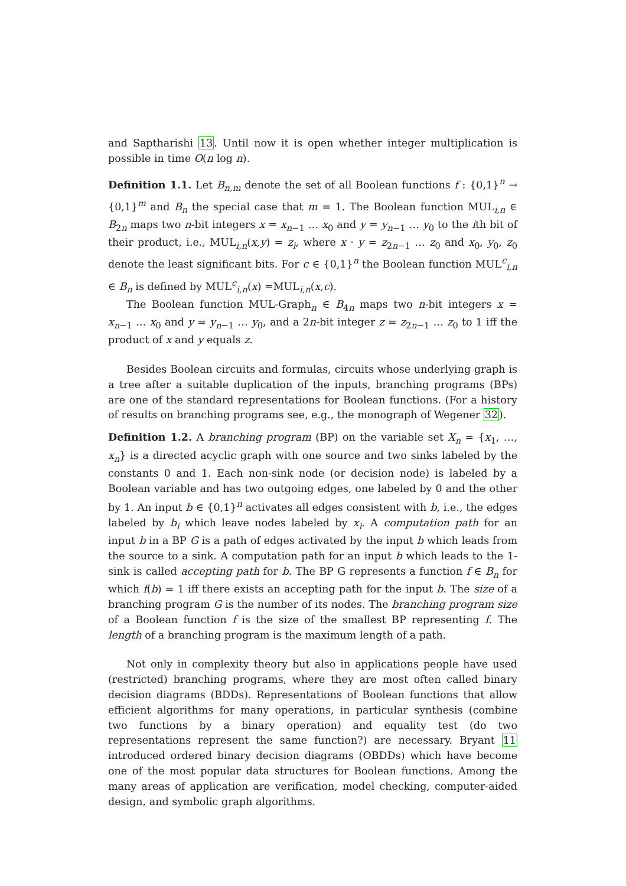and Saptharishi 13. Until now it is open whether integer multiplication is possible in time O(n log n).
Definition 1.1. Let B<sub>n,m</sub> denote the set of all Boolean functions f : {0,1}<sup>n</sup> → {0,1}<sup>m</sup> and B<sub>n</sub> the special case that m = 1. The Boolean function MUL<sub>i,n</sub> ∈ B<sub>2n</sub> maps two n-bit integers x = x<sub>n−1</sub> … x<sub>0</sub> and y = y<sub>n−1</sub> … y<sub>0</sub> to the ith bit of their product, i.e., MUL<sub>i,n</sub>(x,y) = z<sub>i</sub>, where x · y = z<sub>2n−1</sub> … z<sub>0</sub> and x<sub>0</sub>, y<sub>0</sub>, z<sub>0</sub> denote the least significant bits. For c ∈ {0,1}<sup>n</sup> the Boolean function MUL<sup>c</sup><sub>i,n</sub> ∈ B<sub>n</sub> is defined by MUL<sup>c</sup><sub>i,n</sub>(x) =MUL<sub>i,n</sub>(x,c).
The Boolean function MUL-Graph<sub>n</sub> ∈ B<sub>4n</sub> maps two n-bit integers x = x<sub>n−1</sub> … x<sub>0</sub> and y = y<sub>n−1</sub> … y<sub>0</sub>, and a 2n-bit integer z = z<sub>2n−1</sub> … z<sub>0</sub> to 1 iff the product of x and y equals z.
Besides Boolean circuits and formulas, circuits whose underlying graph is a tree after a suitable duplication of the inputs, branching programs (BPs) are one of the standard representations for Boolean functions. (For a history of results on branching programs see, e.g., the monograph of Wegener 32).
Definition 1.2. A branching program (BP) on the variable set X<sub>n</sub> = {x<sub>1</sub>, …, x<sub>n</sub>} is a directed acyclic graph with one source and two sinks labeled by the constants 0 and 1. Each non-sink node (or decision node) is labeled by a Boolean variable and has two outgoing edges, one labeled by 0 and the other by 1. An input b ∈ {0,1}<sup>n</sup> activates all edges consistent with b, i.e., the edges labeled by b<sub>i</sub> which leave nodes labeled by x<sub>i</sub>. A computation path for an input b in a BP G is a path of edges activated by the input b which leads from the source to a sink. A computation path for an input b which leads to the 1-sink is called accepting path for b. The BP G represents a function f ∈ B<sub>n</sub> for which f(b) = 1 iff there exists an accepting path for the input b. The size of a branching program G is the number of its nodes. The branching program size of a Boolean function f is the size of the smallest BP representing f. The length of a branching program is the maximum length of a path.
Not only in complexity theory but also in applications people have used (restricted) branching programs, where they are most often called binary decision diagrams (BDDs). Representations of Boolean functions that allow efficient algorithms for many operations, in particular synthesis (combine two functions by a binary operation) and equality test (do two representations represent the same function?) are necessary. Bryant 11 introduced ordered binary decision diagrams (OBDDs) which have become one of the most popular data structures for Boolean functions. Among the many areas of application are verification, model checking, computer-aided design, and symbolic graph algorithms.